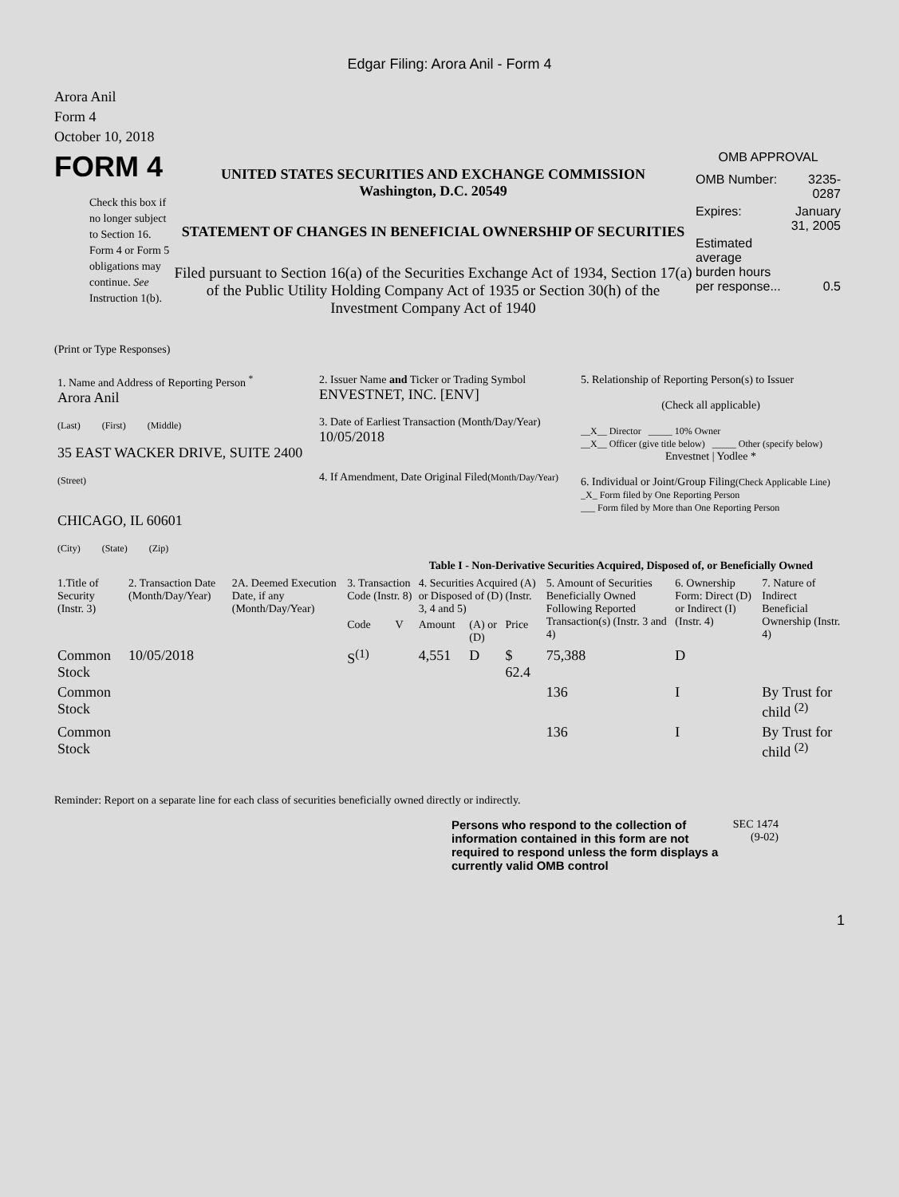Edgar Filing: Arora Anil - Form 4
Arora Anil
Form 4
October 10, 2018
FORM 4
Check this box if no longer subject to Section 16. Form 4 or Form 5 obligations may continue. See Instruction 1(b).
UNITED STATES SECURITIES AND EXCHANGE COMMISSION
Washington, D.C. 20549
STATEMENT OF CHANGES IN BENEFICIAL OWNERSHIP OF SECURITIES
Filed pursuant to Section 16(a) of the Securities Exchange Act of 1934, Section 17(a) of the Public Utility Holding Company Act of 1935 or Section 30(h) of the Investment Company Act of 1940
OMB APPROVAL
| OMB Number: | 3235-0287 |
| Expires: | January 31, 2005 |
| Estimated average burden hours per response... | 0.5 |
(Print or Type Responses)
| 1. Name and Address of Reporting Person <sup>*</sup> Arora Anil (Last) (First) (Middle) 35 EAST WACKER DRIVE, SUITE 2400 (Street) CHICAGO, IL 60601 (City) (State) (Zip) | 2. Issuer Name and Ticker or Trading Symbol ENVESTNET, INC. [ENV] 3. Date of Earliest Transaction (Month/Day/Year) 10/05/2018 4. If Amendment, Date Original Filed (Month/Day/Year) | 5. Relationship of Reporting Person(s) to Issuer (Check all applicable) __X__ Director _____ 10% Owner __X__ Officer (give title below) _____ Other (specify below) Envestnet / Yodlee * 6. Individual or Joint/Group Filing (Check Applicable Line) _X_ Form filed by One Reporting Person ___ Form filed by More than One Reporting Person |
Table I - Non-Derivative Securities Acquired, Disposed of, or Beneficially Owned
| 1.Title of Security (Instr. 3) | 2. Transaction Date (Month/Day/Year) | 2A. Deemed Execution Date, if any (Month/Day/Year) | 3. Transaction Code (Instr. 8) | | 4. Securities Acquired (A) or Disposed of (D) (Instr. 3, 4 and 5) | | | 5. Amount of Securities Beneficially Owned Following Reported Transaction(s) (Instr. 3 and 4) | 6. Ownership Form: Direct (D) or Indirect (I) (Instr. 4) | 7. Nature of Indirect Beneficial Ownership (Instr. 4) |
| --- | --- | --- | --- | --- | --- | --- | --- | --- | --- | --- |
| | | | Code | V | Amount | (A) or (D) | Price | | | |
| Common Stock | 10/05/2018 | | S<sup>(1)</sup> | | 4,551 | D | $ 62.4 | 75,388 | D | |
| Common Stock | | | | | | | | 136 | I | By Trust for child <sup>(2)</sup> |
| Common Stock | | | | | | | | 136 | I | By Trust for child <sup>(2)</sup> |
Reminder: Report on a separate line for each class of securities beneficially owned directly or indirectly.
Persons who respond to the collection of information contained in this form are not required to respond unless the form displays a currently valid OMB control
SEC 1474 (9-02)
1